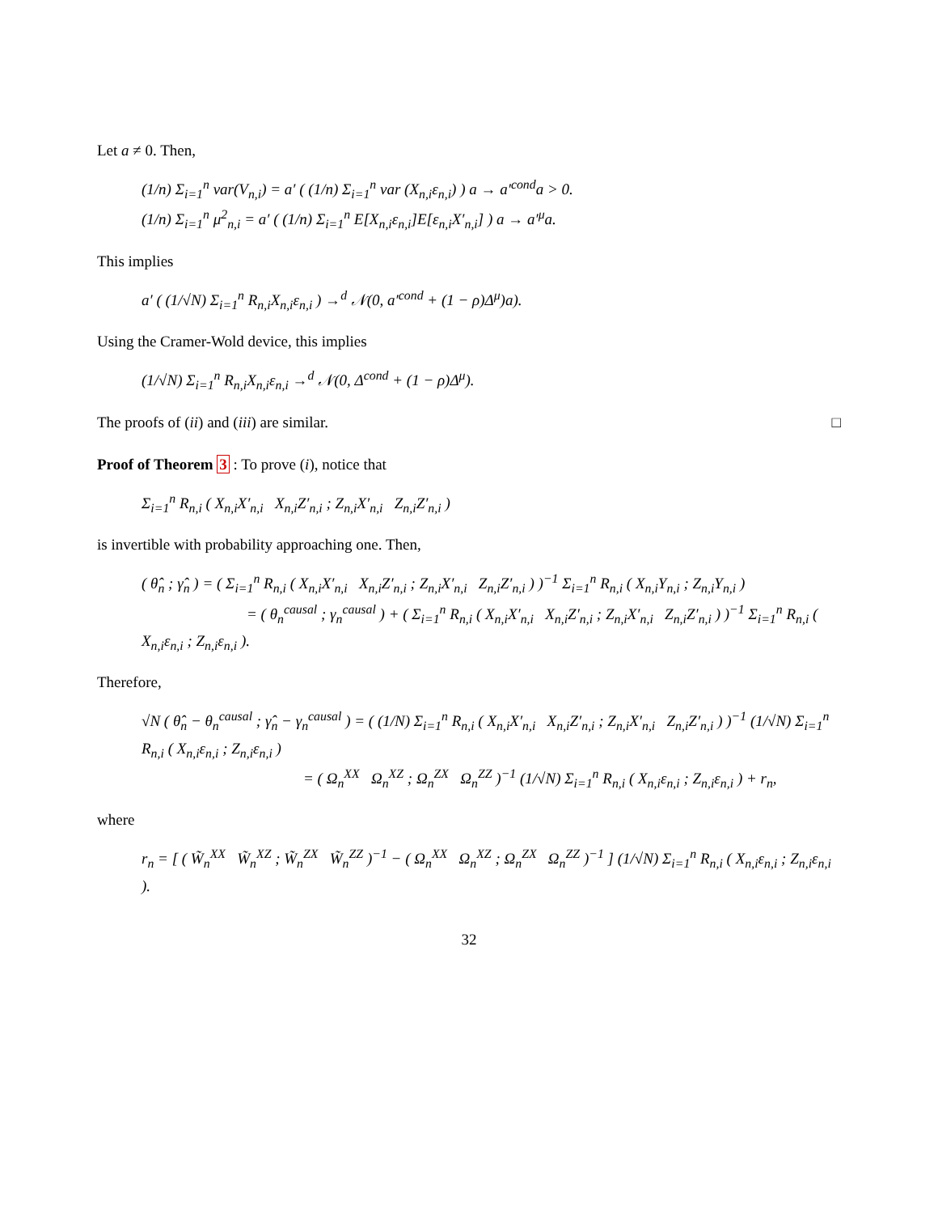Let a ≠ 0. Then,
(1/n) Σ<sub>i=1</sub><sup>n</sup> var(V<sub>n,i</sub>) = a′ ( (1/n) Σ<sub>i=1</sub><sup>n</sup> var (X<sub>n,i</sub>ε<sub>n,i</sub>) ) a → a′<sup>cond</sup>a > 0.
(1/n) Σ<sub>i=1</sub><sup>n</sup> μ<sup>2</sup><sub>n,i</sub> = a′ ( (1/n) Σ<sub>i=1</sub><sup>n</sup> E[X<sub>n,i</sub>ε<sub>n,i</sub>]E[ε<sub>n,i</sub>X′<sub>n,i</sub>] ) a → a′<sup>μ</sup>a.
This implies
a′ ( (1/√N) Σ<sub>i=1</sub><sup>n</sup> R<sub>n,i</sub>X<sub>n,i</sub>ε<sub>n,i</sub> ) →<sup>d</sup> 𝒩(0, a′<sup>cond</sup> + (1 − ρ)Δ<sup>μ</sup>)a).
Using the Cramer-Wold device, this implies
(1/√N) Σ<sub>i=1</sub><sup>n</sup> R<sub>n,i</sub>X<sub>n,i</sub>ε<sub>n,i</sub> →<sup>d</sup> 𝒩(0, Δ<sup>cond</sup> + (1 − ρ)Δ<sup>μ</sup>).
The proofs of (ii) and (iii) are similar. □
Proof of Theorem 3 : To prove (i), notice that
Σ<sub>i=1</sub><sup>n</sup> R<sub>n,i</sub> ( X<sub>n,i</sub>X′<sub>n,i</sub> X<sub>n,i</sub>Z′<sub>n,i</sub> ; Z<sub>n,i</sub>X′<sub>n,i</sub> Z<sub>n,i</sub>Z′<sub>n,i</sub> )
is invertible with probability approaching one. Then,
( θ̂<sub>n</sub> ; γ̂<sub>n</sub> ) = ( Σ<sub>i=1</sub><sup>n</sup> R<sub>n,i</sub> ( X<sub>n,i</sub>X′<sub>n,i</sub> X<sub>n,i</sub>Z′<sub>n,i</sub> ; Z<sub>n,i</sub>X′<sub>n,i</sub> Z<sub>n,i</sub>Z′<sub>n,i</sub> ) )<sup>−1</sup> Σ<sub>i=1</sub><sup>n</sup> R<sub>n,i</sub> ( X<sub>n,i</sub>Y<sub>n,i</sub> ; Z<sub>n,i</sub>Y<sub>n,i</sub> )
= ( θ<sub>n</sub><sup>causal</sup> ; γ<sub>n</sub><sup>causal</sup> ) + ( Σ<sub>i=1</sub><sup>n</sup> R<sub>n,i</sub> ( X<sub>n,i</sub>X′<sub>n,i</sub> X<sub>n,i</sub>Z′<sub>n,i</sub> ; Z<sub>n,i</sub>X′<sub>n,i</sub> Z<sub>n,i</sub>Z′<sub>n,i</sub> ) )<sup>−1</sup> Σ<sub>i=1</sub><sup>n</sup> R<sub>n,i</sub> ( X<sub>n,i</sub>ε<sub>n,i</sub> ; Z<sub>n,i</sub>ε<sub>n,i</sub> ).
Therefore,
√N ( θ̂<sub>n</sub> − θ<sub>n</sub><sup>causal</sup> ; γ̂<sub>n</sub> − γ<sub>n</sub><sup>causal</sup> ) = ( (1/N) Σ<sub>i=1</sub><sup>n</sup> R<sub>n,i</sub> ( X<sub>n,i</sub>X′<sub>n,i</sub> X<sub>n,i</sub>Z′<sub>n,i</sub> ; Z<sub>n,i</sub>X′<sub>n,i</sub> Z<sub>n,i</sub>Z′<sub>n,i</sub> ) )<sup>−1</sup> (1/√N) Σ<sub>i=1</sub><sup>n</sup> R<sub>n,i</sub> ( X<sub>n,i</sub>ε<sub>n,i</sub> ; Z<sub>n,i</sub>ε<sub>n,i</sub> )
= ( Ω<sub>n</sub><sup>XX</sup> Ω<sub>n</sub><sup>XZ</sup> ; Ω<sub>n</sub><sup>ZX</sup> Ω<sub>n</sub><sup>ZZ</sup> )<sup>−1</sup> (1/√N) Σ<sub>i=1</sub><sup>n</sup> R<sub>n,i</sub> ( X<sub>n,i</sub>ε<sub>n,i</sub> ; Z<sub>n,i</sub>ε<sub>n,i</sub> ) + r<sub>n</sub>,
where
r<sub>n</sub> = [ ( W̃<sub>n</sub><sup>XX</sup> W̃<sub>n</sub><sup>XZ</sup> ; W̃<sub>n</sub><sup>ZX</sup> W̃<sub>n</sub><sup>ZZ</sup> )<sup>−1</sup> − ( Ω<sub>n</sub><sup>XX</sup> Ω<sub>n</sub><sup>XZ</sup> ; Ω<sub>n</sub><sup>ZX</sup> Ω<sub>n</sub><sup>ZZ</sup> )<sup>−1</sup> ] (1/√N) Σ<sub>i=1</sub><sup>n</sup> R<sub>n,i</sub> ( X<sub>n,i</sub>ε<sub>n,i</sub> ; Z<sub>n,i</sub>ε<sub>n,i</sub> ).
32